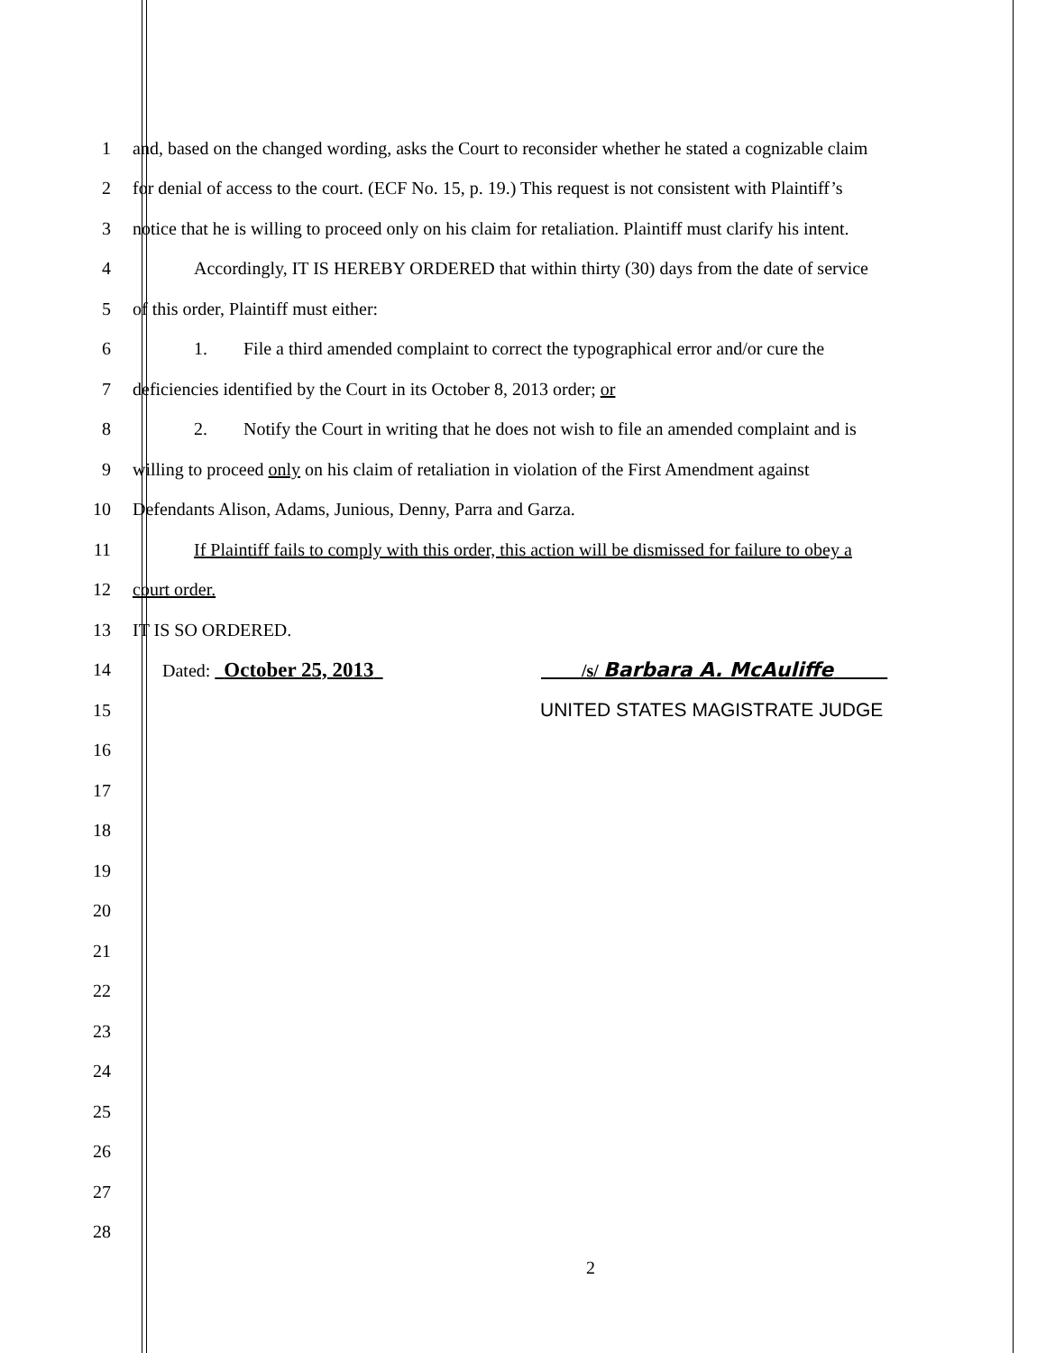1
and, based on the changed wording, asks the Court to reconsider whether he stated a cognizable claim
2
for denial of access to the court. (ECF No. 15, p. 19.) This request is not consistent with Plaintiff’s
3
notice that he is willing to proceed only on his claim for retaliation. Plaintiff must clarify his intent.
4
Accordingly, IT IS HEREBY ORDERED that within thirty (30) days from the date of service
5
of this order, Plaintiff must either:
6
1. File a third amended complaint to correct the typographical error and/or cure the
7
deficiencies identified by the Court in its October 8, 2013 order; or
8
2. Notify the Court in writing that he does not wish to file an amended complaint and is
9
willing to proceed only on his claim of retaliation in violation of the First Amendment against
10
Defendants Alison, Adams, Junious, Denny, Parra and Garza.
11
If Plaintiff fails to comply with this order, this action will be dismissed for failure to obey a
12 court order.
13 IT IS SO ORDERED.
14
Dated: October 25, 2013 /s/ Barbara A. McAuliffe
15 UNITED STATES MAGISTRATE JUDGE
16
17
18
19
20
21
22
23
24
25
26
27
28
2